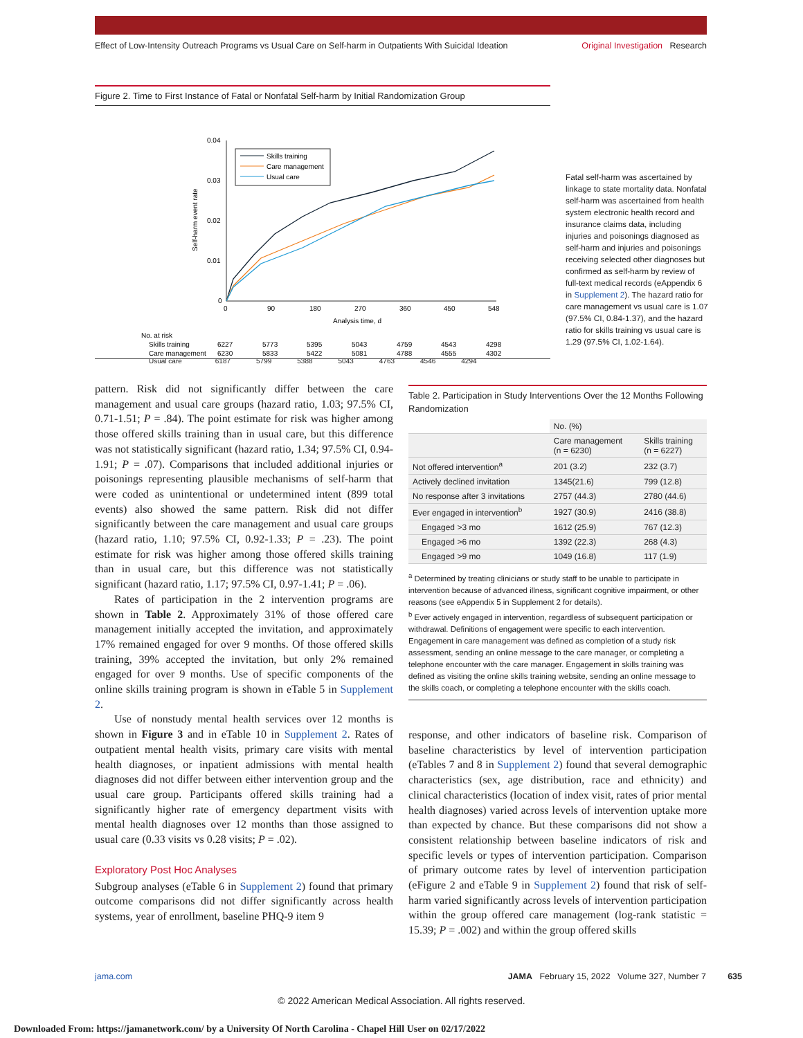Effect of Low-Intensity Outreach Programs vs Usual Care on Self-harm in Outpatients With Suicidal Ideation Original Investigation Research
Figure 2. Time to First Instance of Fatal or Nonfatal Self-harm by Initial Randomization Group
Self-harm event rate
0.04
0.03
0.02
0.01
0
0
90
180
270
360
450
548
Analysis time, d
Skills training
Care management
Usual care
No. at risk
Skills training
6227
5773
5395
5043
4759
4543
4298
Care management
6230
5833
5422
5081
4788
4555
4302
Usual care 6187 5799 5388 5043 4763 4546 4294
Fatal self-harm was ascertained by linkage to state mortality data. Nonfatal self-harm was ascertained from health system electronic health record and insurance claims data, including injuries and poisonings diagnosed as self-harm and injuries and poisonings receiving selected other diagnoses but confirmed as self-harm by review of full-text medical records (eAppendix 6 in Supplement 2). The hazard ratio for care management vs usual care is 1.07 (97.5% CI, 0.84-1.37), and the hazard ratio for skills training vs usual care is 1.29 (97.5% CI, 1.02-1.64).
pattern. Risk did not significantly differ between the care management and usual care groups (hazard ratio, 1.03; 97.5% CI, 0.71-1.51; P = .84). The point estimate for risk was higher among those offered skills training than in usual care, but this difference was not statistically significant (hazard ratio, 1.34; 97.5% CI, 0.94-1.91; P = .07). Comparisons that included additional injuries or poisonings representing plausible mechanisms of self-harm that were coded as unintentional or undetermined intent (899 total events) also showed the same pattern. Risk did not differ significantly between the care management and usual care groups (hazard ratio, 1.10; 97.5% CI, 0.92-1.33; P = .23). The point estimate for risk was higher among those offered skills training than in usual care, but this difference was not statistically significant (hazard ratio, 1.17; 97.5% CI, 0.97-1.41; P = .06).
Rates of participation in the 2 intervention programs are shown in Table 2. Approximately 31% of those offered care management initially accepted the invitation, and approximately 17% remained engaged for over 9 months. Of those offered skills training, 39% accepted the invitation, but only 2% remained engaged for over 9 months. Use of specific components of the online skills training program is shown in eTable 5 in Supplement 2.
Use of nonstudy mental health services over 12 months is shown in Figure 3 and in eTable 10 in Supplement 2. Rates of outpatient mental health visits, primary care visits with mental health diagnoses, or inpatient admissions with mental health diagnoses did not differ between either intervention group and the usual care group. Participants offered skills training had a significantly higher rate of emergency department visits with mental health diagnoses over 12 months than those assigned to usual care (0.33 visits vs 0.28 visits; P = .02).
Exploratory Post Hoc Analyses
Subgroup analyses (eTable 6 in Supplement 2) found that primary outcome comparisons did not differ significantly across health systems, year of enrollment, baseline PHQ-9 item 9
Table 2. Participation in Study Interventions Over the 12 Months Following Randomization
| | No. (%) | |
| --- | --- | --- |
| | Care management (n = 6230) | Skills training (n = 6227) |
| Not offered intervention<sup>a</sup> | 201 (3.2) | 232 (3.7) |
| Actively declined invitation | 1345(21.6) | 799 (12.8) |
| No response after 3 invitations | 2757 (44.3) | 2780 (44.6) |
| Ever engaged in intervention<sup>b</sup> | 1927 (30.9) | 2416 (38.8) |
| Engaged >3 mo | 1612 (25.9) | 767 (12.3) |
| Engaged >6 mo | 1392 (22.3) | 268 (4.3) |
| Engaged >9 mo | 1049 (16.8) | 117 (1.9) |
<sup>a</sup> Determined by treating clinicians or study staff to be unable to participate in intervention because of advanced illness, significant cognitive impairment, or other reasons (see eAppendix 5 in Supplement 2 for details).
<sup>b</sup> Ever actively engaged in intervention, regardless of subsequent participation or withdrawal. Definitions of engagement were specific to each intervention. Engagement in care management was defined as completion of a study risk assessment, sending an online message to the care manager, or completing a telephone encounter with the care manager. Engagement in skills training was defined as visiting the online skills training website, sending an online message to the skills coach, or completing a telephone encounter with the skills coach.
response, and other indicators of baseline risk. Comparison of baseline characteristics by level of intervention participation (eTables 7 and 8 in Supplement 2) found that several demographic characteristics (sex, age distribution, race and ethnicity) and clinical characteristics (location of index visit, rates of prior mental health diagnoses) varied across levels of intervention uptake more than expected by chance. But these comparisons did not show a consistent relationship between baseline indicators of risk and specific levels or types of intervention participation. Comparison of primary outcome rates by level of intervention participation (eFigure 2 and eTable 9 in Supplement 2) found that risk of self-harm varied significantly across levels of intervention participation within the group offered care management (log-rank statistic = 15.39; P = .002) and within the group offered skills
jama.com JAMA February 15, 2022 Volume 327, Number 7 635
© 2022 American Medical Association. All rights reserved.
Downloaded From: https://jamanetwork.com/ by a University Of North Carolina - Chapel Hill User on 02/17/2022